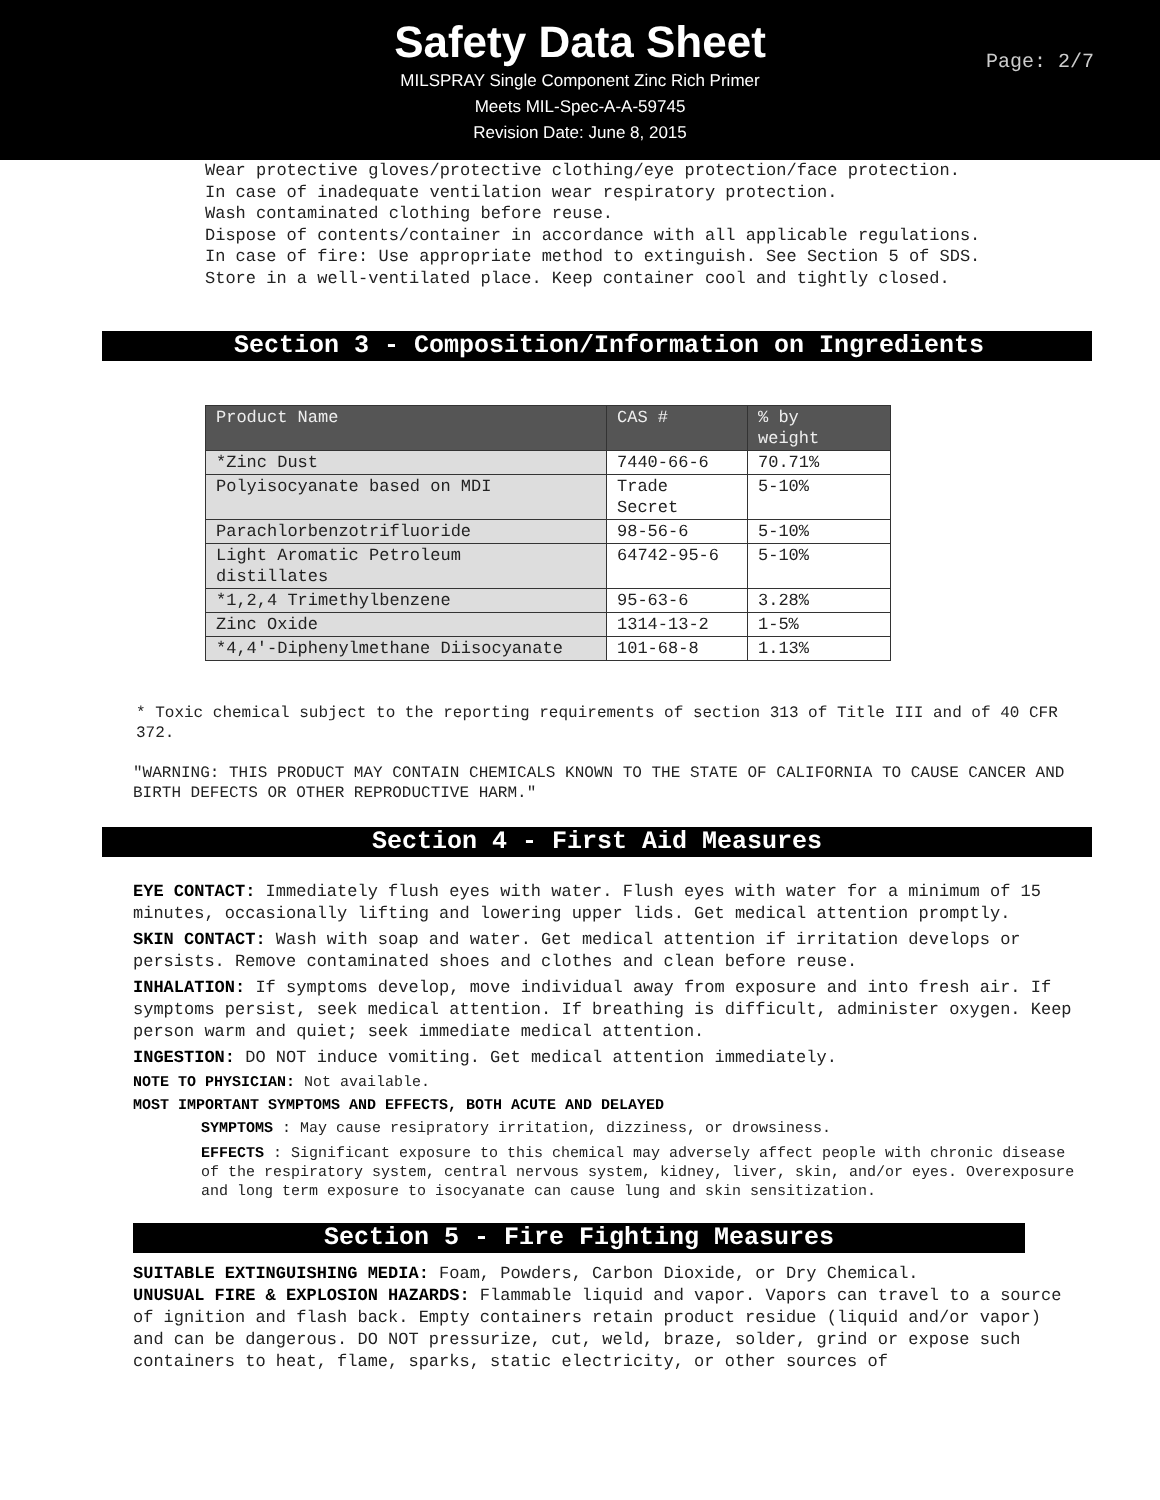Safety Data Sheet
MILSPRAY Single Component Zinc Rich Primer
Meets MIL-Spec-A-A-59745
Revision Date: June 8, 2015
Page: 2/7
Wear protective gloves/protective clothing/eye protection/face protection. In case of inadequate ventilation wear respiratory protection. Wash contaminated clothing before reuse. Dispose of contents/container in accordance with all applicable regulations. In case of fire: Use appropriate method to extinguish. See Section 5 of SDS. Store in a well-ventilated place. Keep container cool and tightly closed.
Section 3 - Composition/Information on Ingredients
| Product Name | CAS # | % by weight |
| --- | --- | --- |
| *Zinc Dust | 7440-66-6 | 70.71% |
| Polyisocyanate based on MDI | Trade Secret | 5-10% |
| Parachlorbenzotrifluoride | 98-56-6 | 5-10% |
| Light Aromatic Petroleum distillates | 64742-95-6 | 5-10% |
| *1,2,4 Trimethylbenzene | 95-63-6 | 3.28% |
| Zinc Oxide | 1314-13-2 | 1-5% |
| *4,4'-Diphenylmethane Diisocyanate | 101-68-8 | 1.13% |
* Toxic chemical subject to the reporting requirements of section 313 of Title III and of 40 CFR 372.
"WARNING: THIS PRODUCT MAY CONTAIN CHEMICALS KNOWN TO THE STATE OF CALIFORNIA TO CAUSE CANCER AND BIRTH DEFECTS OR OTHER REPRODUCTIVE HARM."
Section 4 - First Aid Measures
EYE CONTACT: Immediately flush eyes with water. Flush eyes with water for a minimum of 15 minutes, occasionally lifting and lowering upper lids. Get medical attention promptly.
SKIN CONTACT: Wash with soap and water. Get medical attention if irritation develops or persists. Remove contaminated shoes and clothes and clean before reuse.
INHALATION: If symptoms develop, move individual away from exposure and into fresh air. If symptoms persist, seek medical attention. If breathing is difficult, administer oxygen. Keep person warm and quiet; seek immediate medical attention.
INGESTION: DO NOT induce vomiting. Get medical attention immediately.
NOTE TO PHYSICIAN: Not available.
MOST IMPORTANT SYMPTOMS AND EFFECTS, BOTH ACUTE AND DELAYED
SYMPTOMS : May cause resipratory irritation, dizziness, or drowsiness.
EFFECTS : Significant exposure to this chemical may adversely affect people with chronic disease of the respiratory system, central nervous system, kidney, liver, skin, and/or eyes. Overexposure and long term exposure to isocyanate can cause lung and skin sensitization.
Section 5 - Fire Fighting Measures
SUITABLE EXTINGUISHING MEDIA: Foam, Powders, Carbon Dioxide, or Dry Chemical.
UNUSUAL FIRE & EXPLOSION HAZARDS: Flammable liquid and vapor. Vapors can travel to a source of ignition and flash back. Empty containers retain product residue (liquid and/or vapor)
and can be dangerous. DO NOT pressurize, cut, weld, braze, solder, grind or expose such containers to heat, flame, sparks, static electricity, or other sources of